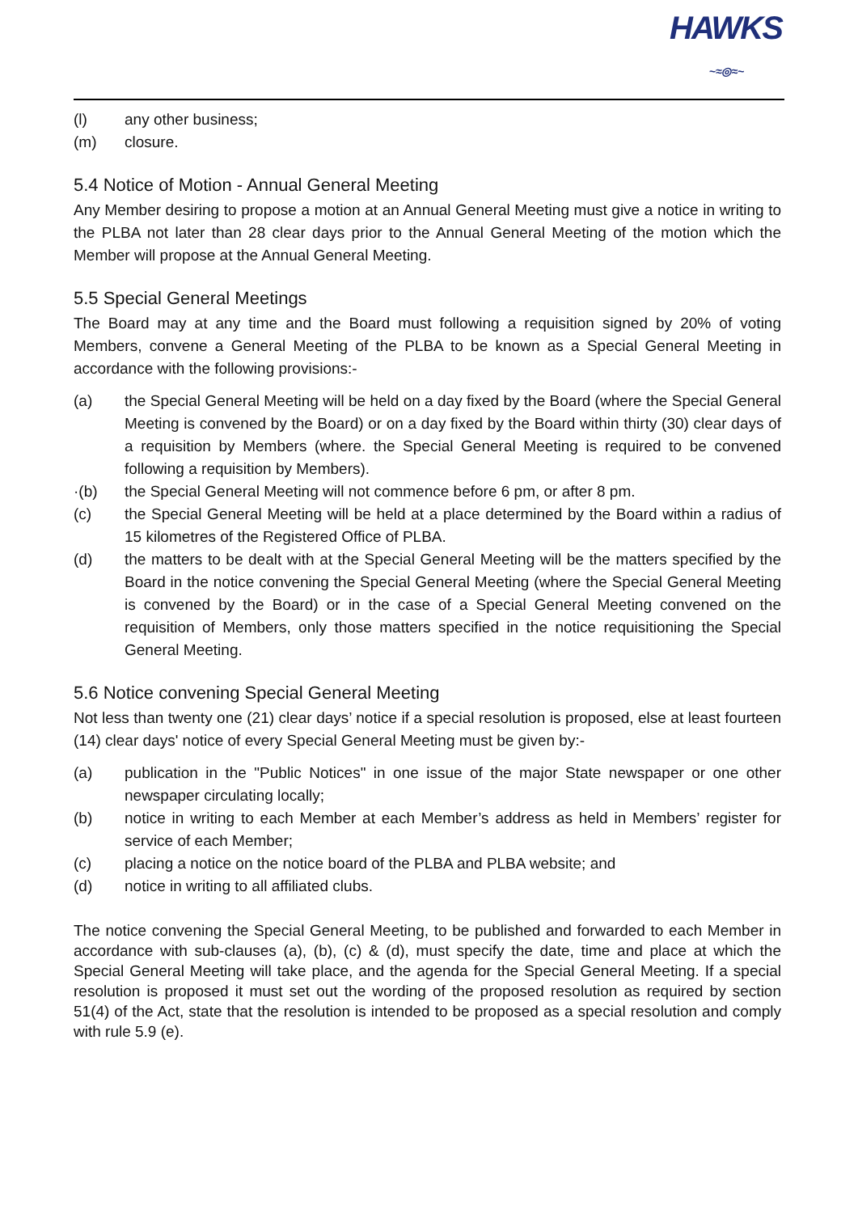HAWKS
~ ≈ ◎ ≈ ~
(l) any other business;
(m) closure.
5.4 Notice of Motion - Annual General Meeting
Any Member desiring to propose a motion at an Annual General Meeting must give a notice in writing to the PLBA not later than 28 clear days prior to the Annual General Meeting of the motion which the Member will propose at the Annual General Meeting.
5.5 Special General Meetings
The Board may at any time and the Board must following a requisition signed by 20% of voting Members, convene a General Meeting of the PLBA to be known as a Special General Meeting in accordance with the following provisions:-
(a) the Special General Meeting will be held on a day fixed by the Board (where the Special General Meeting is convened by the Board) or on a day fixed by the Board within thirty (30) clear days of a requisition by Members (where. the Special General Meeting is required to be convened following a requisition by Members).
·(b) the Special General Meeting will not commence before 6 pm, or after 8 pm.
(c) the Special General Meeting will be held at a place determined by the Board within a radius of 15 kilometres of the Registered Office of PLBA.
(d) the matters to be dealt with at the Special General Meeting will be the matters specified by the Board in the notice convening the Special General Meeting (where the Special General Meeting is convened by the Board) or in the case of a Special General Meeting convened on the requisition of Members, only those matters specified in the notice requisitioning the Special General Meeting.
5.6 Notice convening Special General Meeting
Not less than twenty one (21) clear days’ notice if a special resolution is proposed, else at least fourteen (14) clear days' notice of every Special General Meeting must be given by:-
(a) publication in the "Public Notices" in one issue of the major State newspaper or one other newspaper circulating locally;
(b) notice in writing to each Member at each Member’s address as held in Members’ register for service of each Member;
(c) placing a notice on the notice board of the PLBA and PLBA website; and
(d) notice in writing to all affiliated clubs.
The notice convening the Special General Meeting, to be published and forwarded to each Member in accordance with sub-clauses (a), (b), (c) & (d), must specify the date, time and place at which the Special General Meeting will take place, and the agenda for the Special General Meeting. If a special resolution is proposed it must set out the wording of the proposed resolution as required by section 51(4) of the Act, state that the resolution is intended to be proposed as a special resolution and comply with rule 5.9 (e).